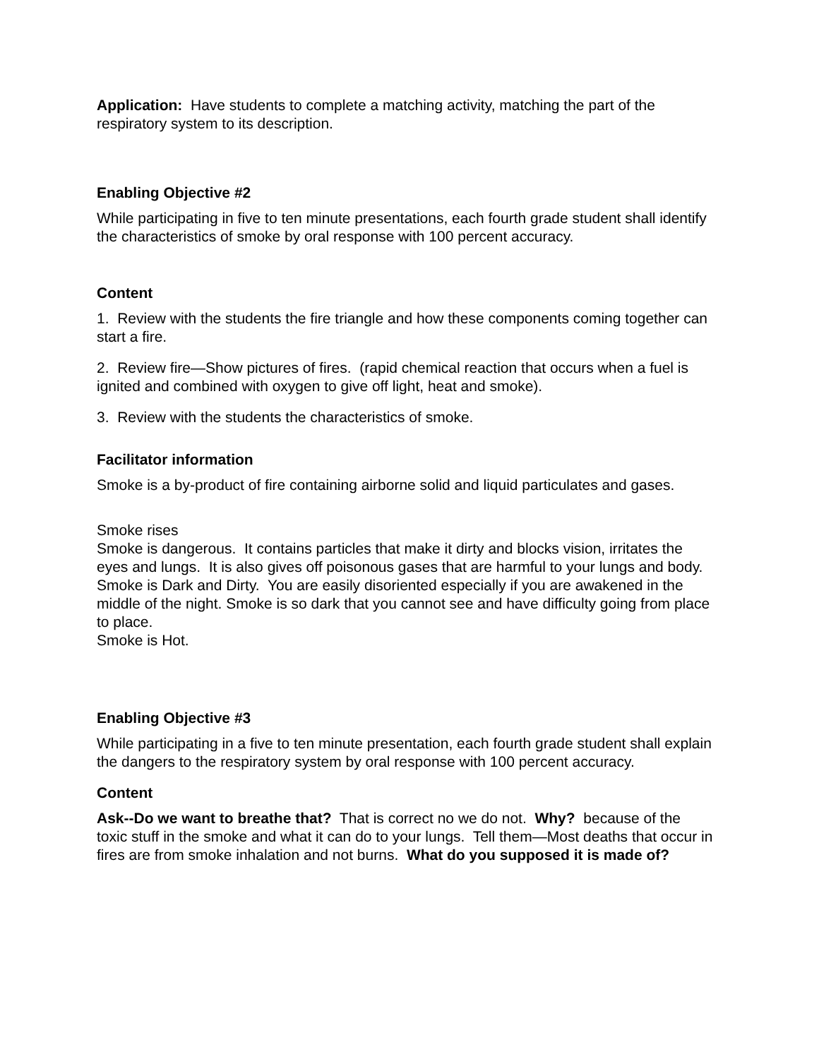Application: Have students to complete a matching activity, matching the part of the respiratory system to its description.
Enabling Objective #2
While participating in five to ten minute presentations, each fourth grade student shall identify the characteristics of smoke by oral response with 100 percent accuracy.
Content
1. Review with the students the fire triangle and how these components coming together can start a fire.
2. Review fire—Show pictures of fires. (rapid chemical reaction that occurs when a fuel is ignited and combined with oxygen to give off light, heat and smoke).
3. Review with the students the characteristics of smoke.
Facilitator information
Smoke is a by-product of fire containing airborne solid and liquid particulates and gases.
Smoke rises
Smoke is dangerous. It contains particles that make it dirty and blocks vision, irritates the eyes and lungs. It is also gives off poisonous gases that are harmful to your lungs and body.
Smoke is Dark and Dirty. You are easily disoriented especially if you are awakened in the middle of the night. Smoke is so dark that you cannot see and have difficulty going from place to place.
Smoke is Hot.
Enabling Objective #3
While participating in a five to ten minute presentation, each fourth grade student shall explain the dangers to the respiratory system by oral response with 100 percent accuracy.
Content
Ask--Do we want to breathe that? That is correct no we do not. Why? because of the toxic stuff in the smoke and what it can do to your lungs. Tell them—Most deaths that occur in fires are from smoke inhalation and not burns. What do you supposed it is made of?